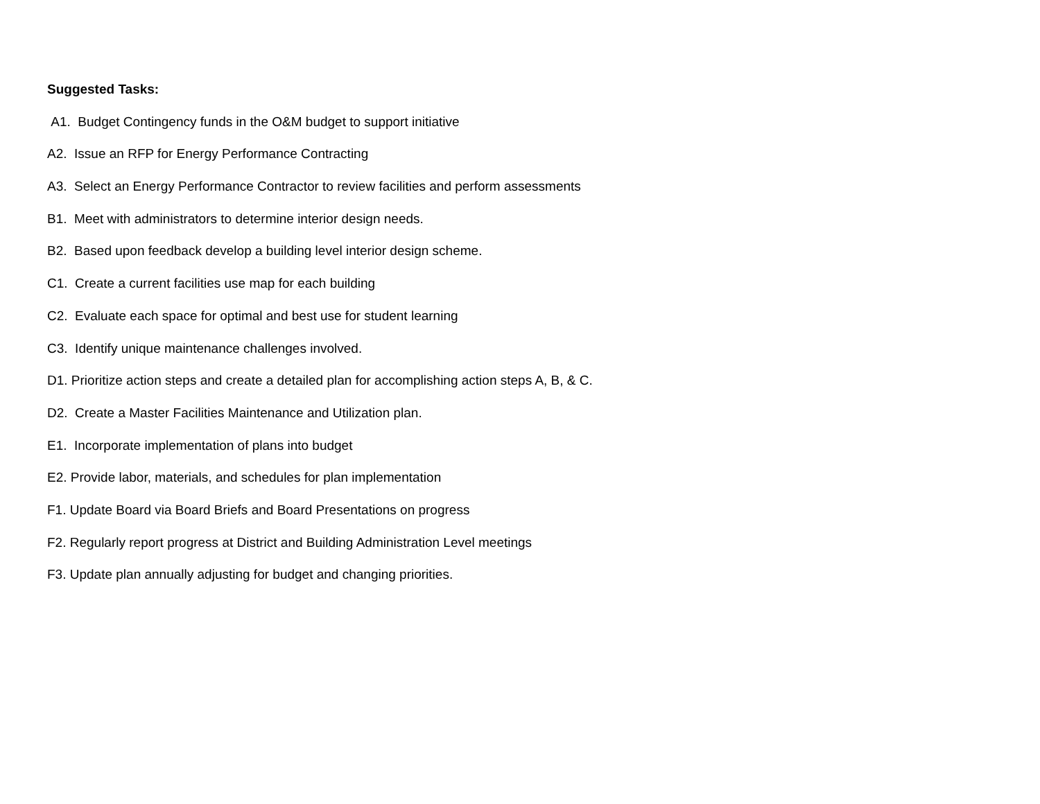Suggested Tasks:
A1. Budget Contingency funds in the O&M budget to support initiative
A2. Issue an RFP for Energy Performance Contracting
A3. Select an Energy Performance Contractor to review facilities and perform assessments
B1. Meet with administrators to determine interior design needs.
B2. Based upon feedback develop a building level interior design scheme.
C1. Create a current facilities use map for each building
C2. Evaluate each space for optimal and best use for student learning
C3. Identify unique maintenance challenges involved.
D1. Prioritize action steps and create a detailed plan for accomplishing action steps A, B, & C.
D2. Create a Master Facilities Maintenance and Utilization plan.
E1. Incorporate implementation of plans into budget
E2. Provide labor, materials, and schedules for plan implementation
F1. Update Board via Board Briefs and Board Presentations on progress
F2. Regularly report progress at District and Building Administration Level meetings
F3. Update plan annually adjusting for budget and changing priorities.